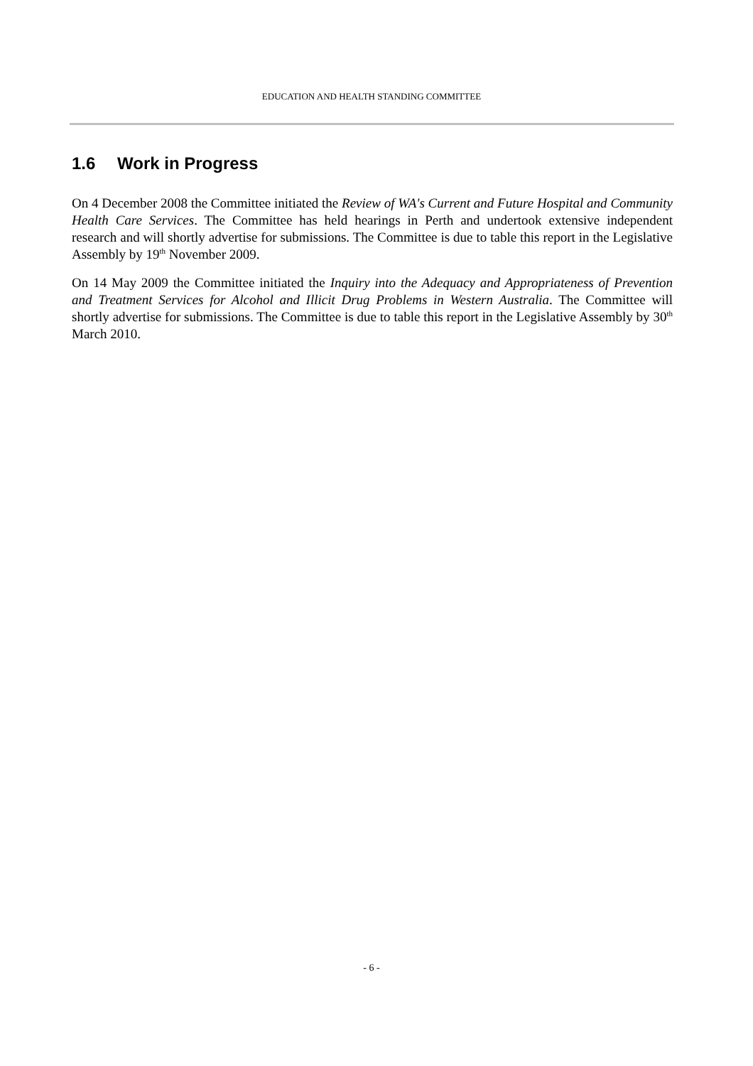EDUCATION AND HEALTH STANDING COMMITTEE
1.6 Work in Progress
On 4 December 2008 the Committee initiated the Review of WA's Current and Future Hospital and Community Health Care Services. The Committee has held hearings in Perth and undertook extensive independent research and will shortly advertise for submissions. The Committee is due to table this report in the Legislative Assembly by 19<sup>th</sup> November 2009.
On 14 May 2009 the Committee initiated the Inquiry into the Adequacy and Appropriateness of Prevention and Treatment Services for Alcohol and Illicit Drug Problems in Western Australia. The Committee will shortly advertise for submissions. The Committee is due to table this report in the Legislative Assembly by 30<sup>th</sup> March 2010.
- 6 -